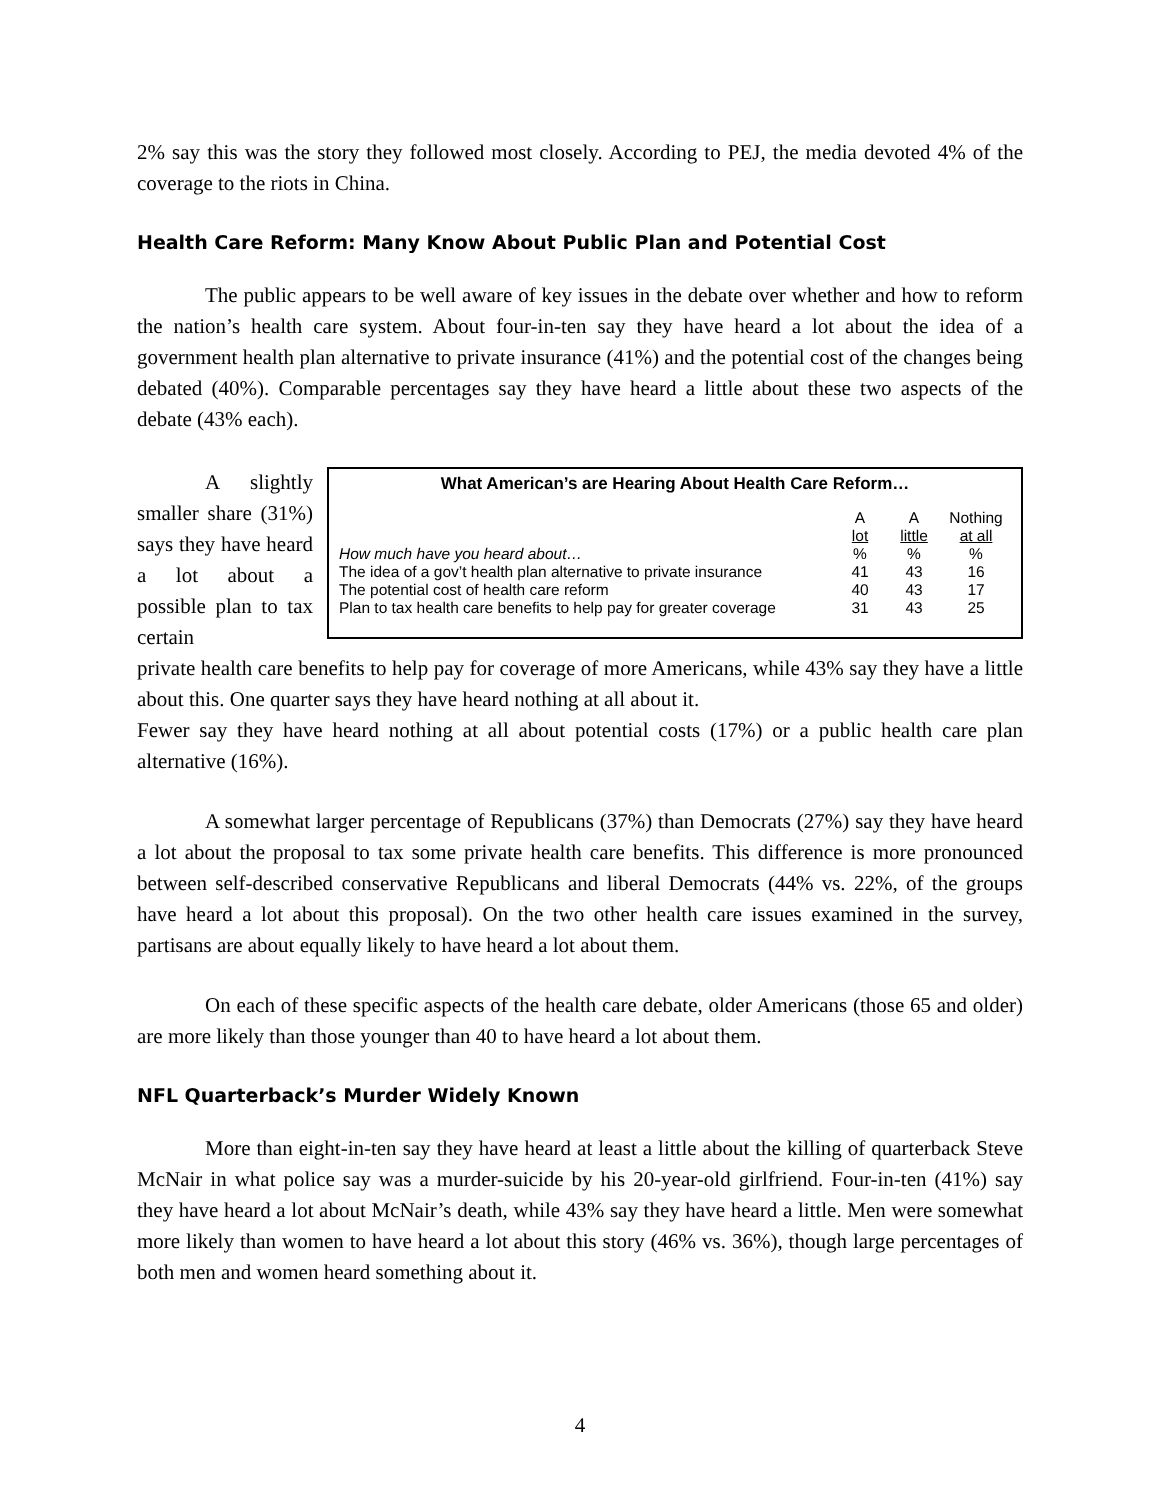2% say this was the story they followed most closely. According to PEJ, the media devoted 4% of the coverage to the riots in China.
Health Care Reform: Many Know About Public Plan and Potential Cost
The public appears to be well aware of key issues in the debate over whether and how to reform the nation’s health care system. About four-in-ten say they have heard a lot about the idea of a government health plan alternative to private insurance (41%) and the potential cost of the changes being debated (40%). Comparable percentages say they have heard a little about these two aspects of the debate (43% each).
A slightly smaller share (31%) says they have heard a lot about a possible plan to tax certain
What American’s are Hearing About Health Care Reform…
| | A lot | A little | Nothing at all |
| --- | --- | --- | --- |
| How much have you heard about… | % | % | % |
| The idea of a gov’t health plan alternative to private insurance | 41 | 43 | 16 |
| The potential cost of health care reform | 40 | 43 | 17 |
| Plan to tax health care benefits to help pay for greater coverage | 31 | 43 | 25 |
private health care benefits to help pay for coverage of more Americans, while 43% say they have a little about this. One quarter says they have heard nothing at all about it.
Fewer say they have heard nothing at all about potential costs (17%) or a public health care plan alternative (16%).
A somewhat larger percentage of Republicans (37%) than Democrats (27%) say they have heard a lot about the proposal to tax some private health care benefits. This difference is more pronounced between self-described conservative Republicans and liberal Democrats (44% vs. 22%, of the groups have heard a lot about this proposal). On the two other health care issues examined in the survey, partisans are about equally likely to have heard a lot about them.
On each of these specific aspects of the health care debate, older Americans (those 65 and older) are more likely than those younger than 40 to have heard a lot about them.
NFL Quarterback’s Murder Widely Known
More than eight-in-ten say they have heard at least a little about the killing of quarterback Steve McNair in what police say was a murder-suicide by his 20-year-old girlfriend. Four-in-ten (41%) say they have heard a lot about McNair’s death, while 43% say they have heard a little. Men were somewhat more likely than women to have heard a lot about this story (46% vs. 36%), though large percentages of both men and women heard something about it.
4